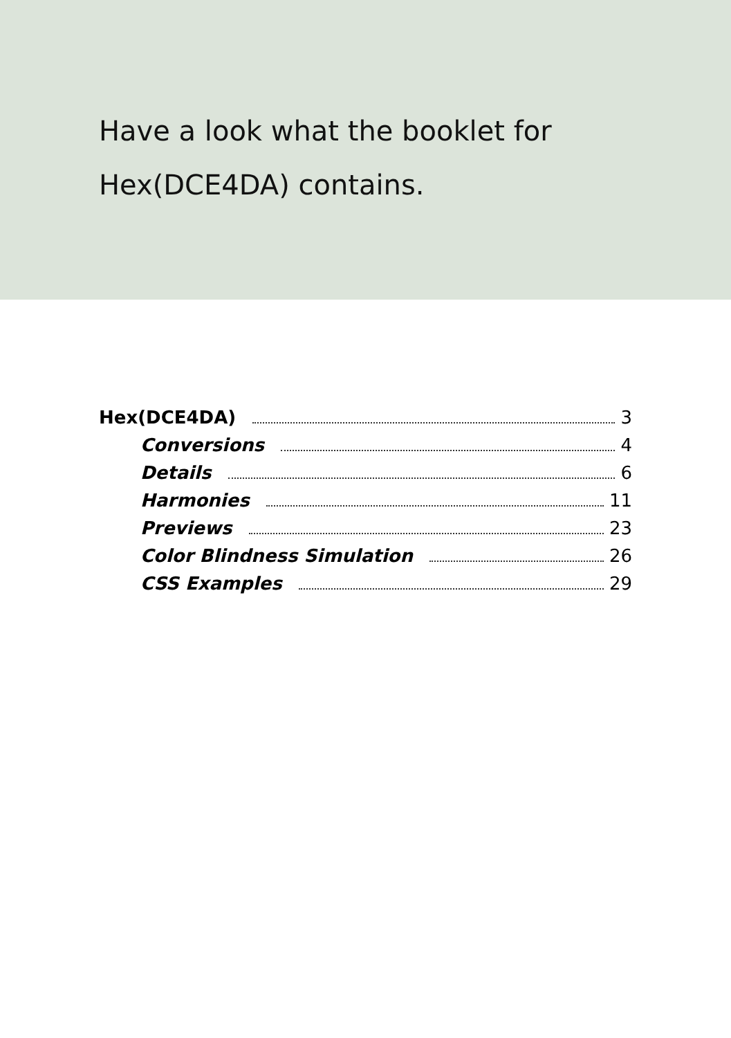Have a look what the booklet for
Hex(DCE4DA) contains.
Hex(DCE4DA) 3
Conversions 4
Details 6
Harmonies 11
Previews 23
Color Blindness Simulation 26
CSS Examples 29